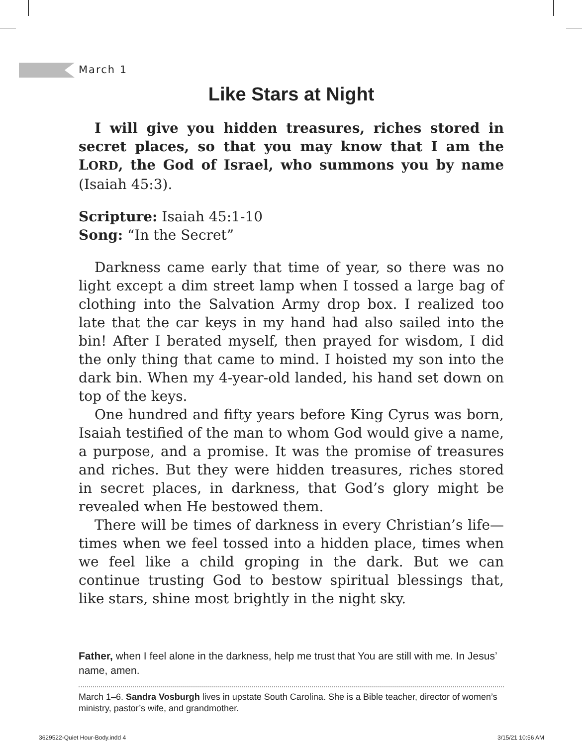March 1
Like Stars at Night
I will give you hidden treasures, riches stored in secret places, so that you may know that I am the LORD, the God of Israel, who summons you by name (Isaiah 45:3).
Scripture: Isaiah 45:1-10
Song: “In the Secret”
Darkness came early that time of year, so there was no light except a dim street lamp when I tossed a large bag of clothing into the Salvation Army drop box. I realized too late that the car keys in my hand had also sailed into the bin! After I berated myself, then prayed for wisdom, I did the only thing that came to mind. I hoisted my son into the dark bin. When my 4-year-old landed, his hand set down on top of the keys.
One hundred and fifty years before King Cyrus was born, Isaiah testified of the man to whom God would give a name, a purpose, and a promise. It was the promise of treasures and riches. But they were hidden treasures, riches stored in secret places, in darkness, that God’s glory might be revealed when He bestowed them.
There will be times of darkness in every Christian’s life—times when we feel tossed into a hidden place, times when we feel like a child groping in the dark. But we can continue trusting God to bestow spiritual blessings that, like stars, shine most brightly in the night sky.
Father, when I feel alone in the darkness, help me trust that You are still with me. In Jesus’ name, amen.
March 1–6. Sandra Vosburgh lives in upstate South Carolina. She is a Bible teacher, director of women’s ministry, pastor’s wife, and grandmother.
3629522-Quiet Hour-Body.indd 4 3/15/21 10:56 AM